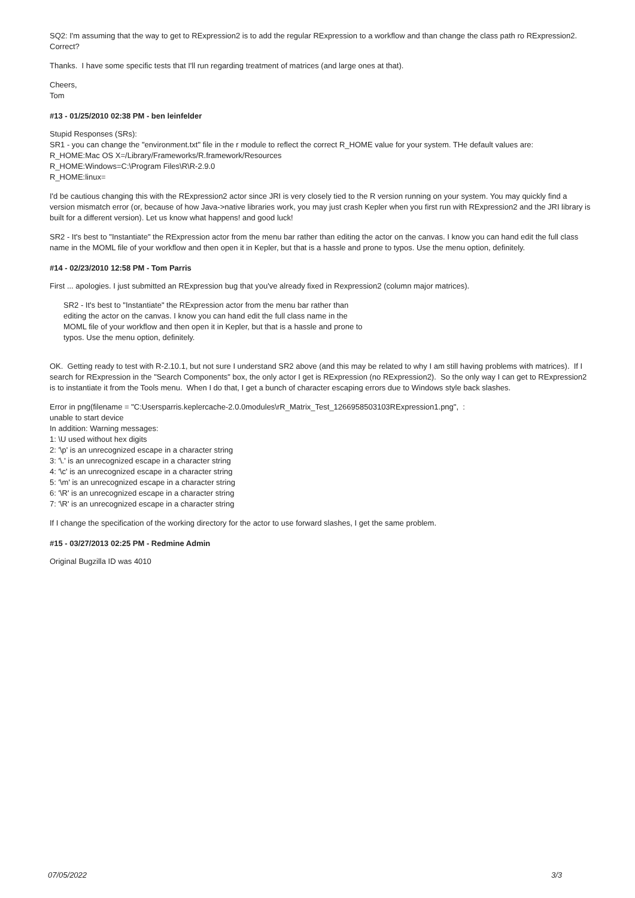SQ2: I'm assuming that the way to get to RExpression2 is to add the regular RExpression to a workflow and than change the class path ro RExpression2. Correct?
Thanks. I have some specific tests that I'll run regarding treatment of matrices (and large ones at that).
Cheers,
Tom
#13 - 01/25/2010 02:38 PM - ben leinfelder
Stupid Responses (SRs):
SR1 - you can change the "environment.txt" file in the r module to reflect the correct R_HOME value for your system. THe default values are:
R_HOME:Mac OS X=/Library/Frameworks/R.framework/Resources
R_HOME:Windows=C:\Program Files\R\R-2.9.0
R_HOME:linux=
I'd be cautious changing this with the RExpression2 actor since JRI is very closely tied to the R version running on your system. You may quickly find a version mismatch error (or, because of how Java->native libraries work, you may just crash Kepler when you first run with RExpression2 and the JRI library is built for a different version). Let us know what happens! and good luck!
SR2 - It's best to "Instantiate" the RExpression actor from the menu bar rather than editing the actor on the canvas. I know you can hand edit the full class name in the MOML file of your workflow and then open it in Kepler, but that is a hassle and prone to typos. Use the menu option, definitely.
#14 - 02/23/2010 12:58 PM - Tom Parris
First ... apologies. I just submitted an RExpression bug that you've already fixed in Rexpression2 (column major matrices).
SR2 - It's best to "Instantiate" the RExpression actor from the menu bar rather than editing the actor on the canvas. I know you can hand edit the full class name in the MOML file of your workflow and then open it in Kepler, but that is a hassle and prone to typos. Use the menu option, definitely.
OK. Getting ready to test with R-2.10.1, but not sure I understand SR2 above (and this may be related to why I am still having problems with matrices). If I search for RExpression in the "Search Components" box, the only actor I get is RExpression (no RExpression2). So the only way I can get to RExpression2 is to instantiate it from the Tools menu. When I do that, I get a bunch of character escaping errors due to Windows style back slashes.
Error in png(filename = "C:Usersparris.keplercache-2.0.0modules\rR_Matrix_Test_1266958503103RExpression1.png", :
unable to start device
In addition: Warning messages:
1: \U used without hex digits
2: '\p' is an unrecognized escape in a character string
3: '\.' is an unrecognized escape in a character string
4: '\c' is an unrecognized escape in a character string
5: '\m' is an unrecognized escape in a character string
6: '\R' is an unrecognized escape in a character string
7: '\R' is an unrecognized escape in a character string
If I change the specification of the working directory for the actor to use forward slashes, I get the same problem.
#15 - 03/27/2013 02:25 PM - Redmine Admin
Original Bugzilla ID was 4010
07/05/2022 3/3